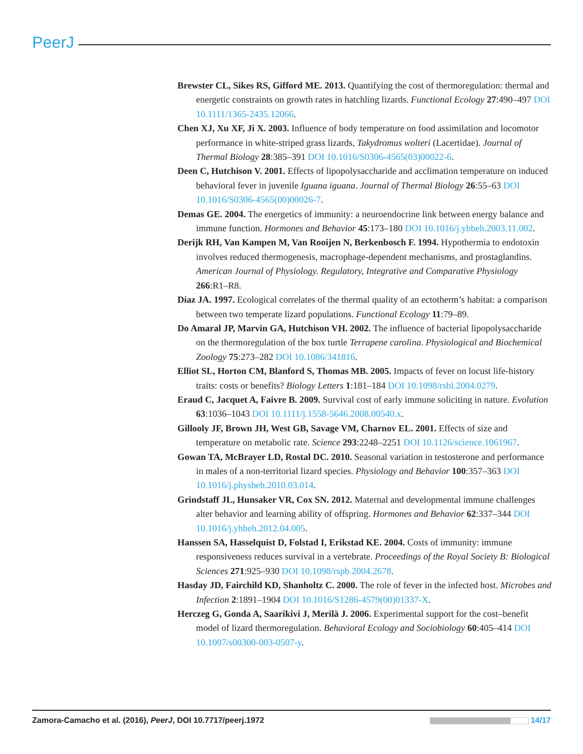PeerJ
Brewster CL, Sikes RS, Gifford ME. 2013. Quantifying the cost of thermoregulation: thermal and energetic constraints on growth rates in hatchling lizards. Functional Ecology 27:490–497 DOI 10.1111/1365-2435.12066.
Chen XJ, Xu XF, Ji X. 2003. Influence of body temperature on food assimilation and locomotor performance in white-striped grass lizards, Takydromus wolteri (Lacertidae). Journal of Thermal Biology 28:385–391 DOI 10.1016/S0306-4565(03)00022-6.
Deen C, Hutchison V. 2001. Effects of lipopolysaccharide and acclimation temperature on induced behavioral fever in juvenile Iguana iguana. Journal of Thermal Biology 26:55–63 DOI 10.1016/S0306-4565(00)00026-7.
Demas GE. 2004. The energetics of immunity: a neuroendocrine link between energy balance and immune function. Hormones and Behavior 45:173–180 DOI 10.1016/j.yhbeh.2003.11.002.
Derijk RH, Van Kampen M, Van Rooijen N, Berkenbosch F. 1994. Hypothermia to endotoxin involves reduced thermogenesis, macrophage-dependent mechanisms, and prostaglandins. American Journal of Physiology. Regulatory, Integrative and Comparative Physiology 266:R1–R8.
Díaz JA. 1997. Ecological correlates of the thermal quality of an ectotherm’s habitat: a comparison between two temperate lizard populations. Functional Ecology 11:79–89.
Do Amaral JP, Marvin GA, Hutchison VH. 2002. The influence of bacterial lipopolysaccharide on the thermoregulation of the box turtle Terrapene carolina. Physiological and Biochemical Zoology 75:273–282 DOI 10.1086/341816.
Elliot SL, Horton CM, Blanford S, Thomas MB. 2005. Impacts of fever on locust life-history traits: costs or benefits? Biology Letters 1:181–184 DOI 10.1098/rsbl.2004.0279.
Eraud C, Jacquet A, Faivre B. 2009. Survival cost of early immune soliciting in nature. Evolution 63:1036–1043 DOI 10.1111/j.1558-5646.2008.00540.x.
Gillooly JF, Brown JH, West GB, Savage VM, Charnov EL. 2001. Effects of size and temperature on metabolic rate. Science 293:2248–2251 DOI 10.1126/science.1061967.
Gowan TA, McBrayer LD, Rostal DC. 2010. Seasonal variation in testosterone and performance in males of a non-territorial lizard species. Physiology and Behavior 100:357–363 DOI 10.1016/j.physbeh.2010.03.014.
Grindstaff JL, Hunsaker VR, Cox SN. 2012. Maternal and developmental immune challenges alter behavior and learning ability of offspring. Hormones and Behavior 62:337–344 DOI 10.1016/j.yhbeh.2012.04.005.
Hanssen SA, Hasselquist D, Folstad I, Erikstad KE. 2004. Costs of immunity: immune responsiveness reduces survival in a vertebrate. Proceedings of the Royal Society B: Biological Sciences 271:925–930 DOI 10.1098/rspb.2004.2678.
Hasday JD, Fairchild KD, Shanholtz C. 2000. The role of fever in the infected host. Microbes and Infection 2:1891–1904 DOI 10.1016/S1286-4579(00)01337-X.
Herczeg G, Gonda A, Saarikivi J, Merilä J. 2006. Experimental support for the cost–benefit model of lizard thermoregulation. Behavioral Ecology and Sociobiology 60:405–414 DOI 10.1007/s00300-003-0507-y.
Zamora-Camacho et al. (2016), PeerJ, DOI 10.7717/peerj.1972 14/17